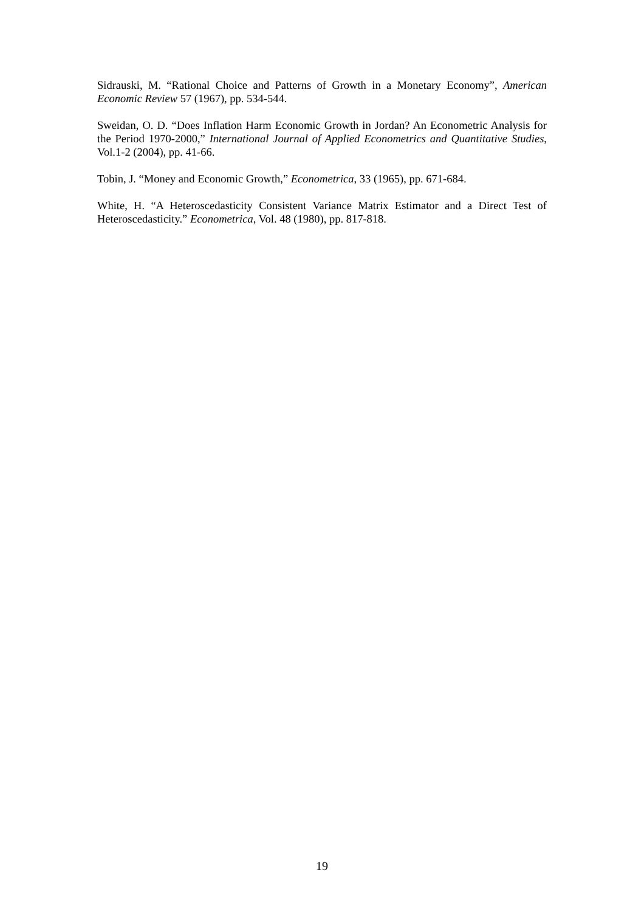Sidrauski, M. “Rational Choice and Patterns of Growth in a Monetary Economy”, American Economic Review 57 (1967), pp. 534-544.
Sweidan, O. D. “Does Inflation Harm Economic Growth in Jordan? An Econometric Analysis for the Period 1970-2000,” International Journal of Applied Econometrics and Quantitative Studies, Vol.1-2 (2004), pp. 41-66.
Tobin, J. “Money and Economic Growth,” Econometrica, 33 (1965), pp. 671-684.
White, H. “A Heteroscedasticity Consistent Variance Matrix Estimator and a Direct Test of Heteroscedasticity.” Econometrica, Vol. 48 (1980), pp. 817-818.
19